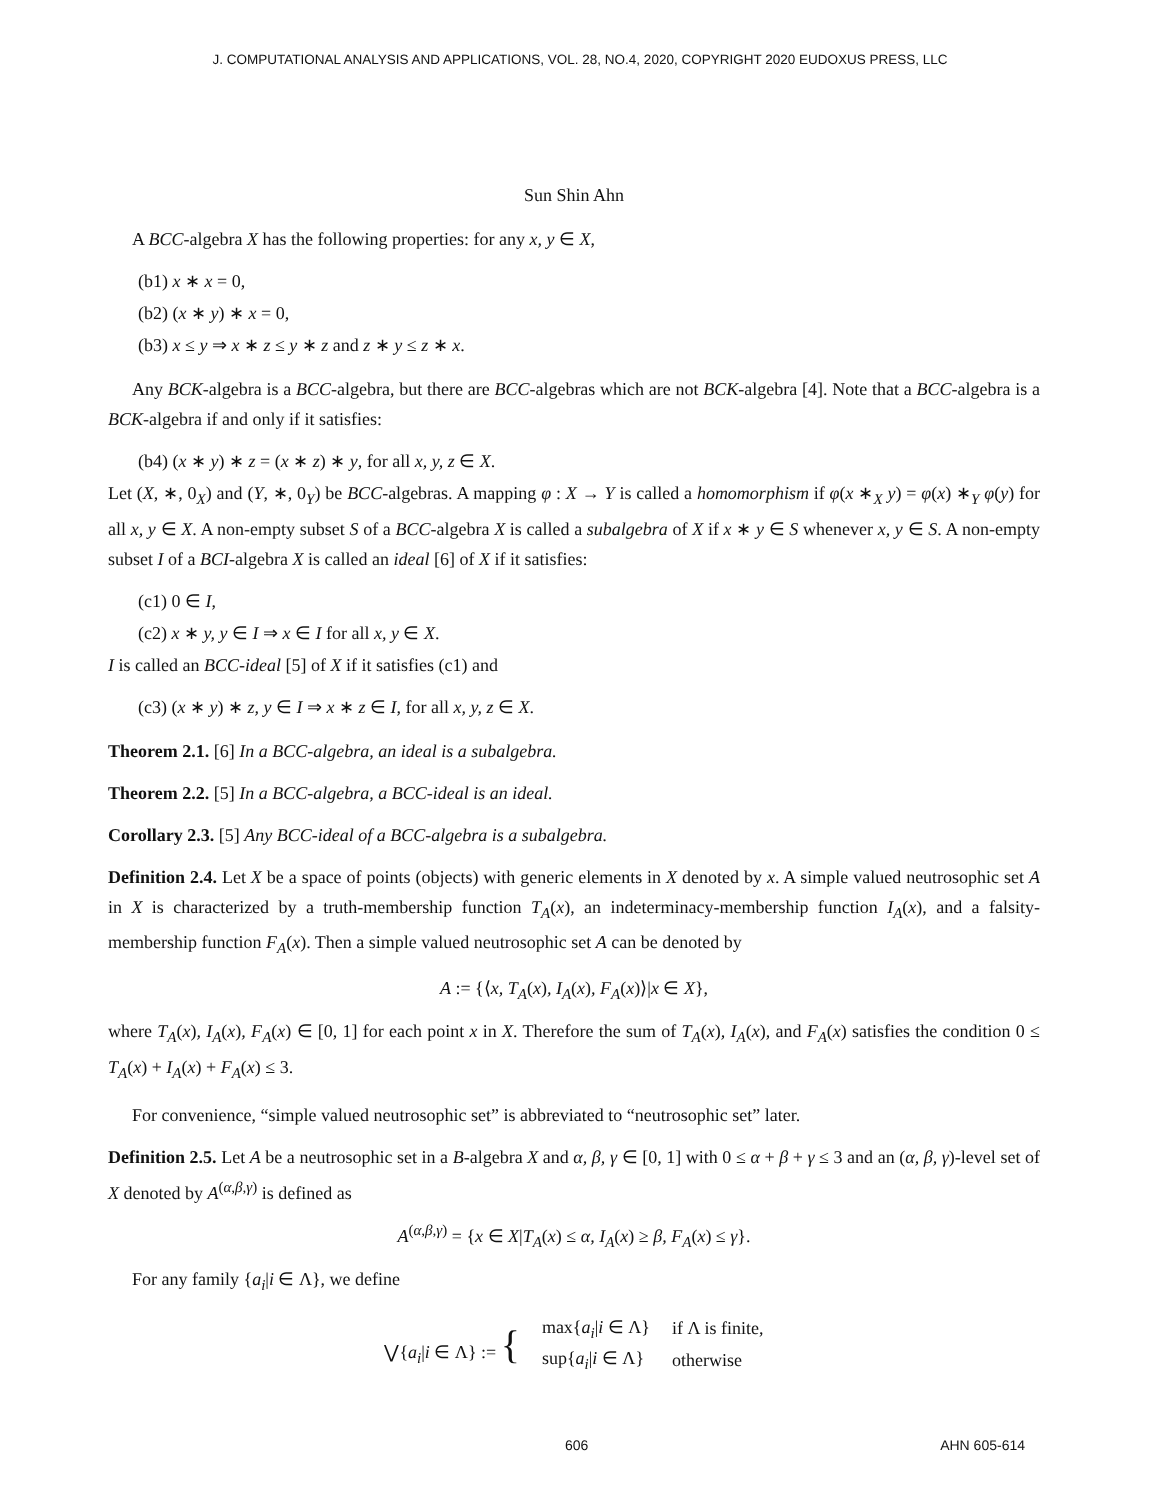J. COMPUTATIONAL ANALYSIS AND APPLICATIONS, VOL. 28, NO.4, 2020, COPYRIGHT 2020 EUDOXUS PRESS, LLC
Sun Shin Ahn
A BCC-algebra X has the following properties: for any x, y ∈ X,
(b1) x ∗ x = 0,
(b2) (x ∗ y) ∗ x = 0,
(b3) x ≤ y ⇒ x ∗ z ≤ y ∗ z and z ∗ y ≤ z ∗ x.
Any BCK-algebra is a BCC-algebra, but there are BCC-algebras which are not BCK-algebra [4]. Note that a BCC-algebra is a BCK-algebra if and only if it satisfies:
(b4) (x ∗ y) ∗ z = (x ∗ z) ∗ y, for all x, y, z ∈ X.
Let (X, ∗, 0<sub>X</sub>) and (Y, ∗, 0<sub>Y</sub>) be BCC-algebras. A mapping φ : X → Y is called a homomorphism if φ(x ∗<sub>X</sub> y) = φ(x) ∗<sub>Y</sub> φ(y) for all x, y ∈ X. A non-empty subset S of a BCC-algebra X is called a subalgebra of X if x ∗ y ∈ S whenever x, y ∈ S. A non-empty subset I of a BCI-algebra X is called an ideal [6] of X if it satisfies:
(c1) 0 ∈ I,
(c2) x ∗ y, y ∈ I ⇒ x ∈ I for all x, y ∈ X.
I is called an BCC-ideal [5] of X if it satisfies (c1) and
(c3) (x ∗ y) ∗ z, y ∈ I ⇒ x ∗ z ∈ I, for all x, y, z ∈ X.
Theorem 2.1. [6] In a BCC-algebra, an ideal is a subalgebra.
Theorem 2.2. [5] In a BCC-algebra, a BCC-ideal is an ideal.
Corollary 2.3. [5] Any BCC-ideal of a BCC-algebra is a subalgebra.
Definition 2.4. Let X be a space of points (objects) with generic elements in X denoted by x. A simple valued neutrosophic set A in X is characterized by a truth-membership function T<sub>A</sub>(x), an indeterminacy-membership function I<sub>A</sub>(x), and a falsity-membership function F<sub>A</sub>(x). Then a simple valued neutrosophic set A can be denoted by
A := {⟨x, T<sub>A</sub>(x), I<sub>A</sub>(x), F<sub>A</sub>(x)⟩|x ∈ X},
where T<sub>A</sub>(x), I<sub>A</sub>(x), F<sub>A</sub>(x) ∈ [0, 1] for each point x in X. Therefore the sum of T<sub>A</sub>(x), I<sub>A</sub>(x), and F<sub>A</sub>(x) satisfies the condition 0 ≤ T<sub>A</sub>(x) + I<sub>A</sub>(x) + F<sub>A</sub>(x) ≤ 3.
For convenience, “simple valued neutrosophic set” is abbreviated to “neutrosophic set” later.
Definition 2.5. Let A be a neutrosophic set in a B-algebra X and α, β, γ ∈ [0, 1] with 0 ≤ α + β + γ ≤ 3 and an (α, β, γ)-level set of X denoted by A<sup>(α,β,γ)</sup> is defined as
A<sup>(α,β,γ)</sup> = {x ∈ X|T<sub>A</sub>(x) ≤ α, I<sub>A</sub>(x) ≥ β, F<sub>A</sub>(x) ≤ γ}.
For any family {a<sub>i</sub>|i ∈ Λ}, we define
| ⋁{ a<sub>i</sub> / i ∈ Λ} := { | max{ a<sub>i</sub> / i ∈ Λ} | if Λ is finite, |
| | sup{ a<sub>i</sub> / i ∈ Λ} | otherwise |
606 AHN 605-614